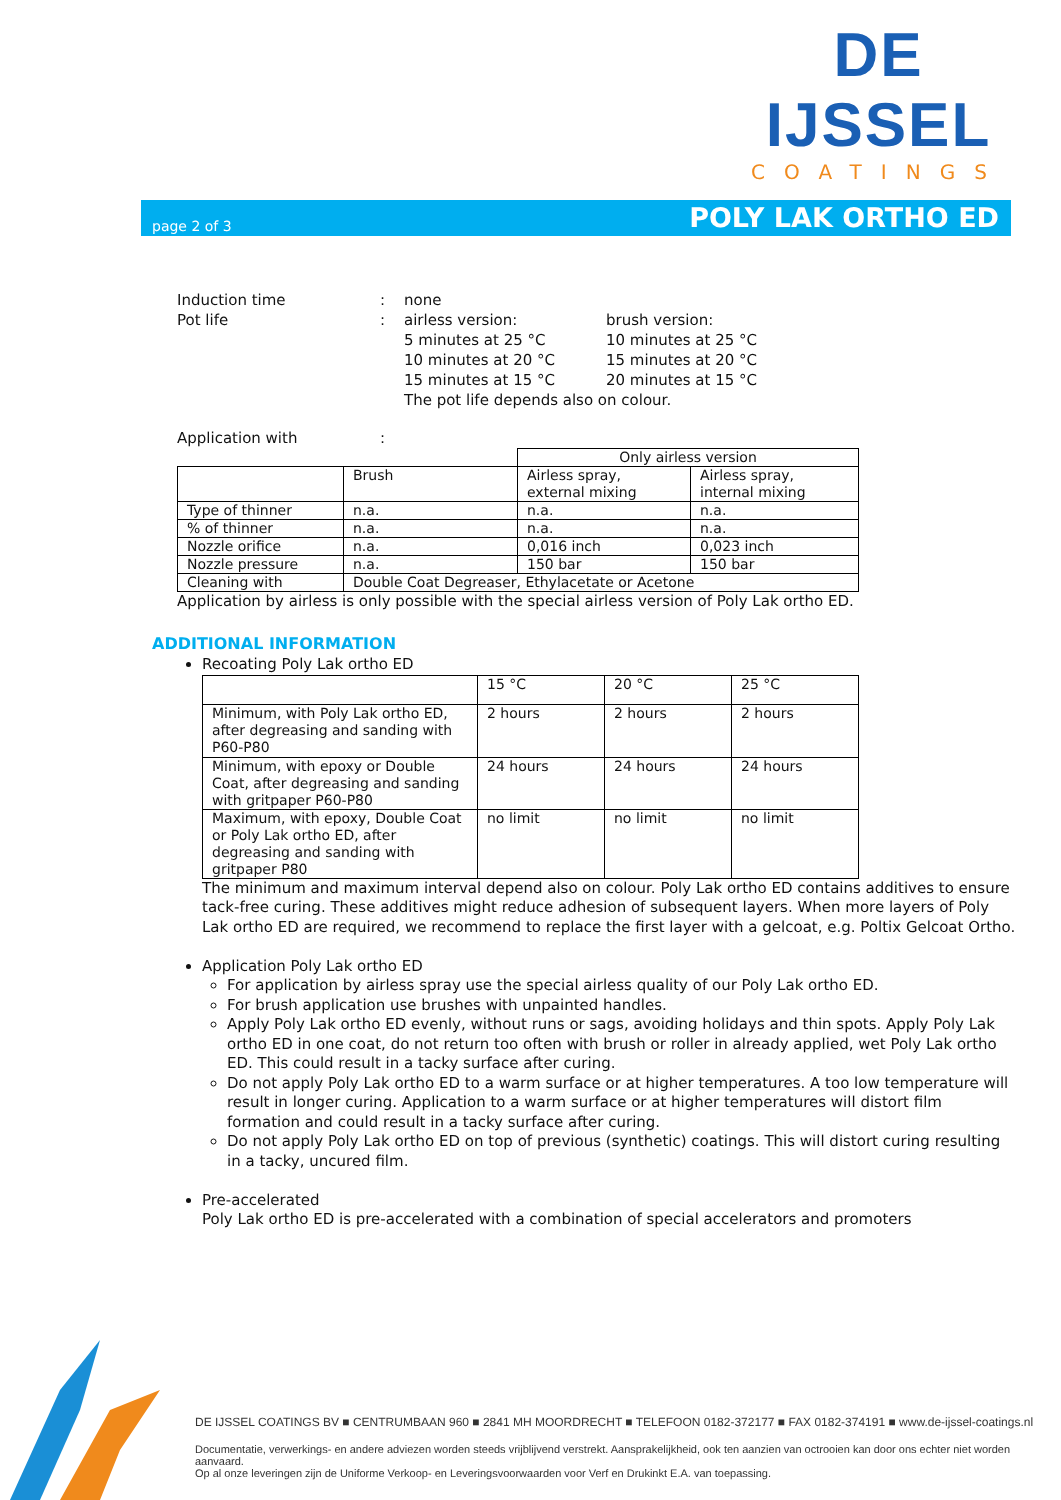DE IJSSEL
COATINGS
page 2 of 3 POLY LAK ORTHO ED
Induction time : none
Pot life : airless version:
5 minutes at 25 °C
10 minutes at 20 °C
15 minutes at 15 °C
brush version:
10 minutes at 25 °C
15 minutes at 20 °C
20 minutes at 15 °C
The pot life depends also on colour.
Application with :
| | | Only airless version | |
| | Brush | Airless spray, external mixing | Airless spray, internal mixing |
| Type of thinner | n.a. | n.a. | n.a. |
| % of thinner | n.a. | n.a. | n.a. |
| Nozzle orifice | n.a. | 0,016 inch | 0,023 inch |
| Nozzle pressure | n.a. | 150 bar | 150 bar |
| Cleaning with | Double Coat Degreaser, Ethylacetate or Acetone | | |
Application by airless is only possible with the special airless version of Poly Lak ortho ED.
ADDITIONAL INFORMATION
Recoating Poly Lak ortho ED
| | 15 °C | 20 °C | 25 °C |
| Minimum, with Poly Lak ortho ED, after degreasing and sanding with P60-P80 | 2 hours | 2 hours | 2 hours |
| Minimum, with epoxy or Double Coat, after degreasing and sanding with gritpaper P60-P80 | 24 hours | 24 hours | 24 hours |
| Maximum, with epoxy, Double Coat or Poly Lak ortho ED, after degreasing and sanding with gritpaper P80 | no limit | no limit | no limit |
The minimum and maximum interval depend also on colour. Poly Lak ortho ED contains additives to ensure tack-free curing. These additives might reduce adhesion of subsequent layers. When more layers of Poly Lak ortho ED are required, we recommend to replace the first layer with a gelcoat, e.g. Poltix Gelcoat Ortho.
Application Poly Lak ortho ED
For application by airless spray use the special airless quality of our Poly Lak ortho ED.
For brush application use brushes with unpainted handles.
Apply Poly Lak ortho ED evenly, without runs or sags, avoiding holidays and thin spots. Apply Poly Lak ortho ED in one coat, do not return too often with brush or roller in already applied, wet Poly Lak ortho ED. This could result in a tacky surface after curing.
Do not apply Poly Lak ortho ED to a warm surface or at higher temperatures. A too low temperature will result in longer curing. Application to a warm surface or at higher temperatures will distort film formation and could result in a tacky surface after curing.
Do not apply Poly Lak ortho ED on top of previous (synthetic) coatings. This will distort curing resulting in a tacky, uncured film.
Pre-accelerated
Poly Lak ortho ED is pre-accelerated with a combination of special accelerators and promoters
DE IJSSEL COATINGS BV ■ CENTRUMBAAN 960 ■ 2841 MH MOORDRECHT ■ TELEFOON 0182-372177 ■ FAX 0182-374191 ■ www.de-ijssel-coatings.nl
Documentatie, verwerkings- en andere adviezen worden steeds vrijblijvend verstrekt. Aansprakelijkheid, ook ten aanzien van octrooien kan door ons echter niet worden aanvaard.
Op al onze leveringen zijn de Uniforme Verkoop- en Leveringsvoorwaarden voor Verf en Drukinkt E.A. van toepassing.